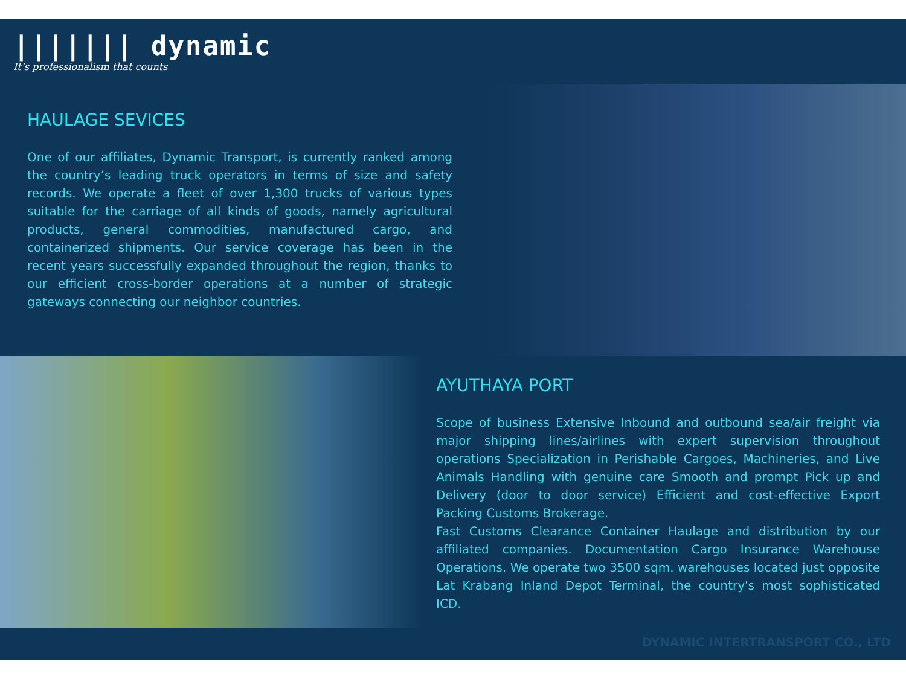||||||| dynamic
It’s professionalism that counts
HAULAGE SEVICES
One of our affiliates, Dynamic Transport, is currently ranked among the country’s leading truck operators in terms of size and safety records. We operate a fleet of over 1,300 trucks of various types suitable for the carriage of all kinds of goods, namely agricultural products, general commodities, manufactured cargo, and containerized shipments. Our service coverage has been in the recent years successfully expanded throughout the region, thanks to our efficient cross-border operations at a number of strategic gateways connecting our neighbor countries.
AYUTHAYA PORT
Scope of business Extensive Inbound and outbound sea/air freight via major shipping lines/airlines with expert supervision throughout operations Specialization in Perishable Cargoes, Machineries, and Live Animals Handling with genuine care Smooth and prompt Pick up and Delivery (door to door service) Efficient and cost-effective Export Packing Customs Brokerage.
Fast Customs Clearance Container Haulage and distribution by our affiliated companies. Documentation Cargo Insurance Warehouse Operations. We operate two 3500 sqm. warehouses located just opposite Lat Krabang Inland Depot Terminal, the country's most sophisticated ICD.
DYNAMIC INTERTRANSPORT CO., LTD